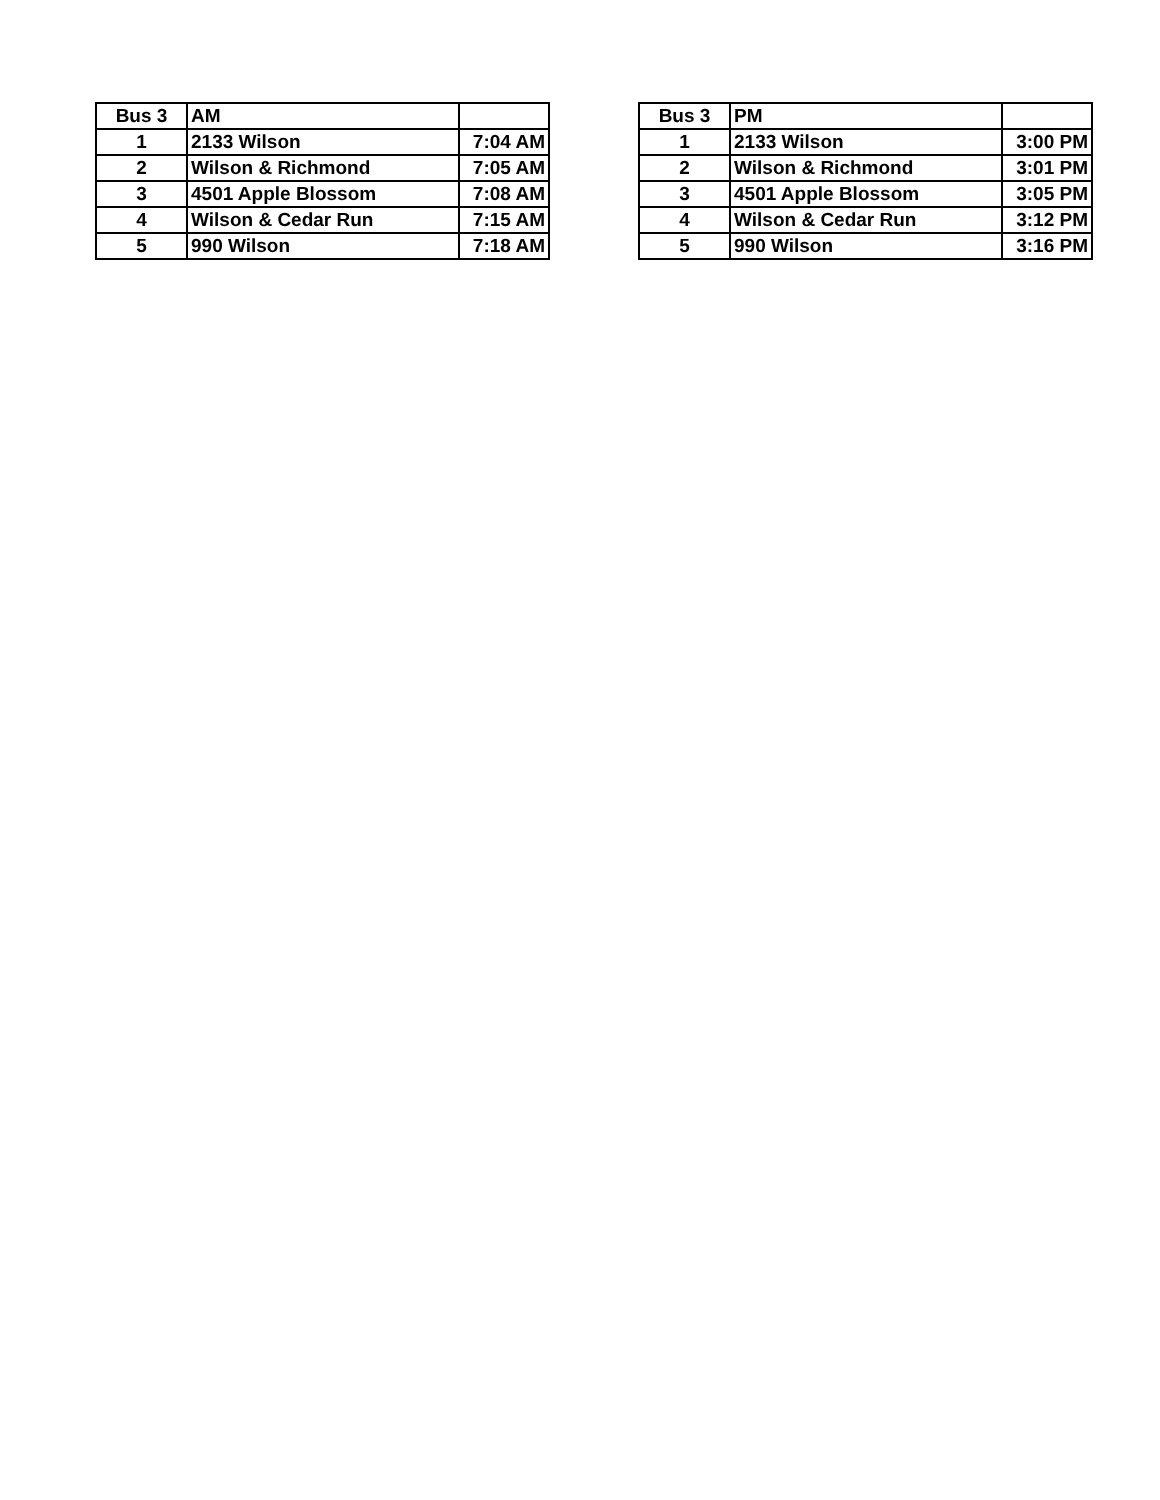| Bus 3 | AM | |
| --- | --- | --- |
| 1 | 2133 Wilson | 7:04 AM |
| 2 | Wilson & Richmond | 7:05 AM |
| 3 | 4501 Apple Blossom | 7:08 AM |
| 4 | Wilson & Cedar Run | 7:15 AM |
| 5 | 990 Wilson | 7:18 AM |
| Bus 3 | PM | |
| --- | --- | --- |
| 1 | 2133 Wilson | 3:00 PM |
| 2 | Wilson & Richmond | 3:01 PM |
| 3 | 4501 Apple Blossom | 3:05 PM |
| 4 | Wilson & Cedar Run | 3:12 PM |
| 5 | 990 Wilson | 3:16 PM |